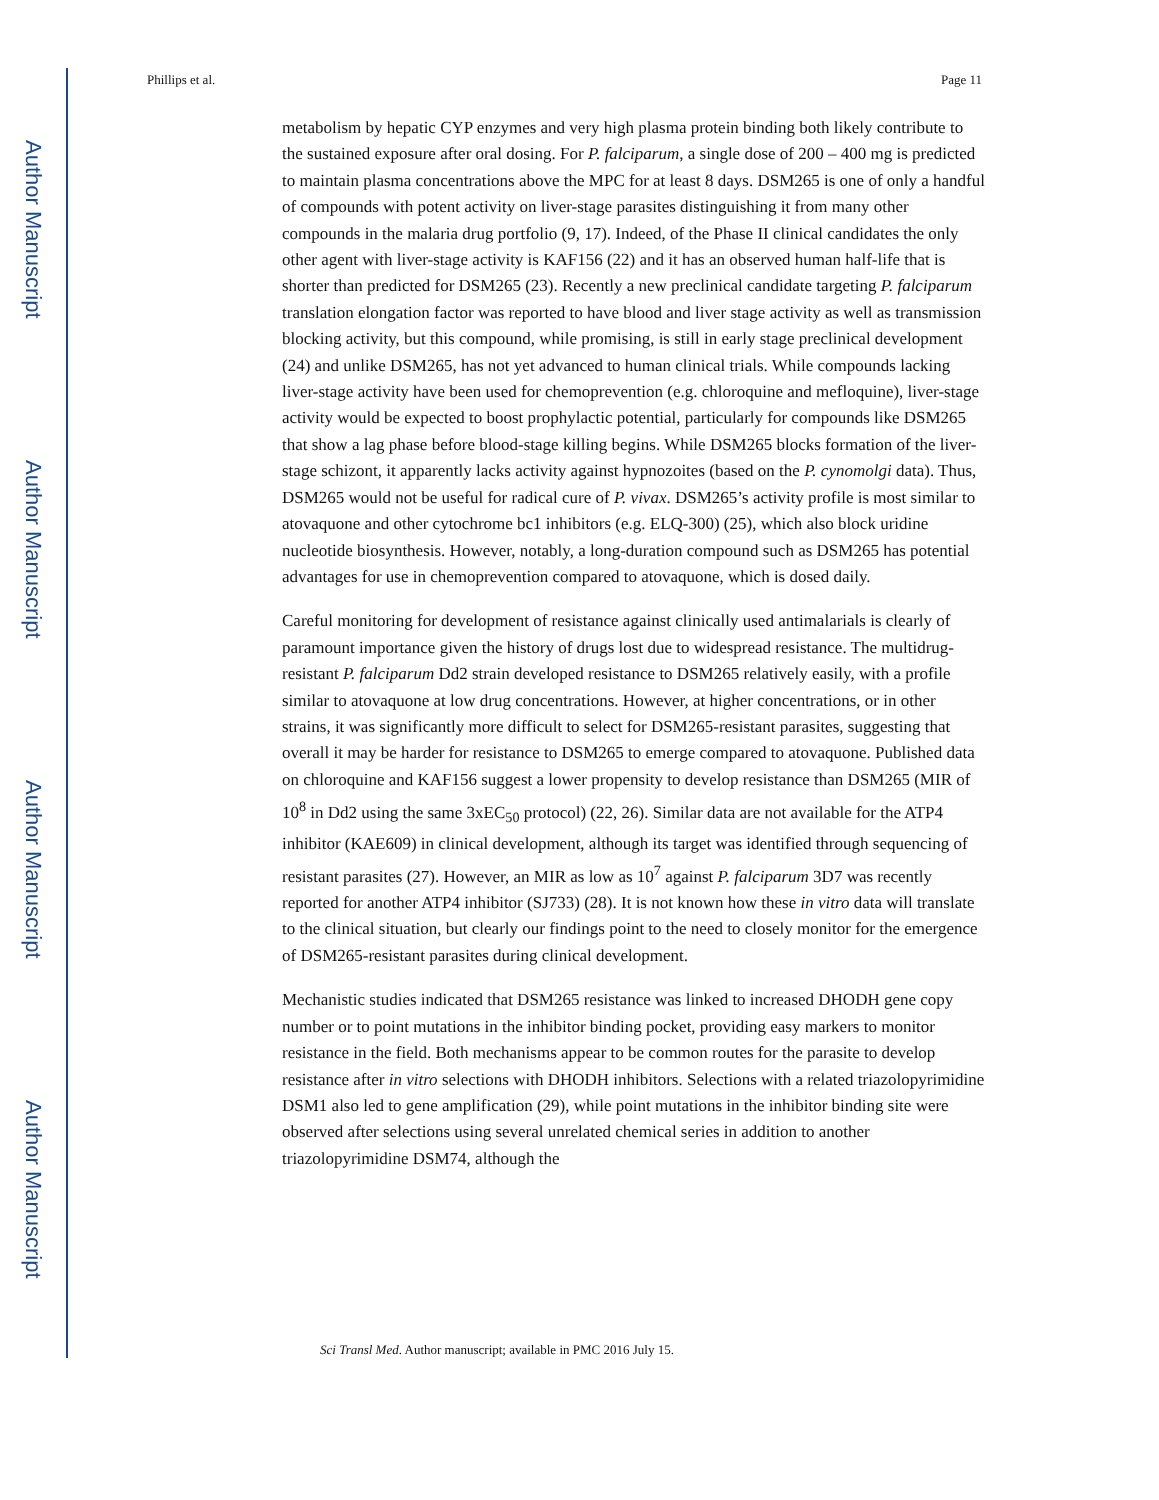Author Manuscript
Author Manuscript
Author Manuscript
Author Manuscript
Phillips et al. Page 11
metabolism by hepatic CYP enzymes and very high plasma protein binding both likely contribute to the sustained exposure after oral dosing. For P. falciparum, a single dose of 200 – 400 mg is predicted to maintain plasma concentrations above the MPC for at least 8 days. DSM265 is one of only a handful of compounds with potent activity on liver-stage parasites distinguishing it from many other compounds in the malaria drug portfolio (9, 17). Indeed, of the Phase II clinical candidates the only other agent with liver-stage activity is KAF156 (22) and it has an observed human half-life that is shorter than predicted for DSM265 (23). Recently a new preclinical candidate targeting P. falciparum translation elongation factor was reported to have blood and liver stage activity as well as transmission blocking activity, but this compound, while promising, is still in early stage preclinical development (24) and unlike DSM265, has not yet advanced to human clinical trials. While compounds lacking liver-stage activity have been used for chemoprevention (e.g. chloroquine and mefloquine), liver-stage activity would be expected to boost prophylactic potential, particularly for compounds like DSM265 that show a lag phase before blood-stage killing begins. While DSM265 blocks formation of the liver-stage schizont, it apparently lacks activity against hypnozoites (based on the P. cynomolgi data). Thus, DSM265 would not be useful for radical cure of P. vivax. DSM265’s activity profile is most similar to atovaquone and other cytochrome bc1 inhibitors (e.g. ELQ-300) (25), which also block uridine nucleotide biosynthesis. However, notably, a long-duration compound such as DSM265 has potential advantages for use in chemoprevention compared to atovaquone, which is dosed daily.
Careful monitoring for development of resistance against clinically used antimalarials is clearly of paramount importance given the history of drugs lost due to widespread resistance. The multidrug-resistant P. falciparum Dd2 strain developed resistance to DSM265 relatively easily, with a profile similar to atovaquone at low drug concentrations. However, at higher concentrations, or in other strains, it was significantly more difficult to select for DSM265-resistant parasites, suggesting that overall it may be harder for resistance to DSM265 to emerge compared to atovaquone. Published data on chloroquine and KAF156 suggest a lower propensity to develop resistance than DSM265 (MIR of 10<sup>8</sup> in Dd2 using the same 3xEC<sub>50</sub> protocol) (22, 26). Similar data are not available for the ATP4 inhibitor (KAE609) in clinical development, although its target was identified through sequencing of resistant parasites (27). However, an MIR as low as 10<sup>7</sup> against P. falciparum 3D7 was recently reported for another ATP4 inhibitor (SJ733) (28). It is not known how these in vitro data will translate to the clinical situation, but clearly our findings point to the need to closely monitor for the emergence of DSM265-resistant parasites during clinical development.
Mechanistic studies indicated that DSM265 resistance was linked to increased DHODH gene copy number or to point mutations in the inhibitor binding pocket, providing easy markers to monitor resistance in the field. Both mechanisms appear to be common routes for the parasite to develop resistance after in vitro selections with DHODH inhibitors. Selections with a related triazolopyrimidine DSM1 also led to gene amplification (29), while point mutations in the inhibitor binding site were observed after selections using several unrelated chemical series in addition to another triazolopyrimidine DSM74, although the
Sci Transl Med. Author manuscript; available in PMC 2016 July 15.